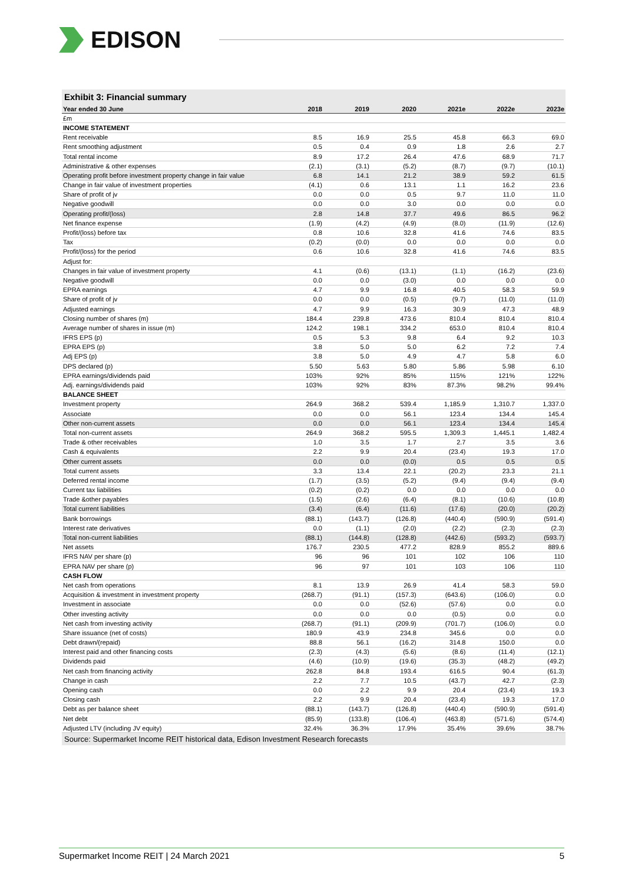EDISON
Exhibit 3: Financial summary
| Year ended 30 June | 2018 | 2019 | 2020 | 2021e | 2022e | 2023e |
| --- | --- | --- | --- | --- | --- | --- |
| £m | | | | | | |
| INCOME STATEMENT | | | | | | |
| Rent receivable | 8.5 | 16.9 | 25.5 | 45.8 | 66.3 | 69.0 |
| Rent smoothing adjustment | 0.5 | 0.4 | 0.9 | 1.8 | 2.6 | 2.7 |
| Total rental income | 8.9 | 17.2 | 26.4 | 47.6 | 68.9 | 71.7 |
| Administrative & other expenses | (2.1) | (3.1) | (5.2) | (8.7) | (9.7) | (10.1) |
| Operating profit before investment property change in fair value | 6.8 | 14.1 | 21.2 | 38.9 | 59.2 | 61.5 |
| Change in fair value of investment properties | (4.1) | 0.6 | 13.1 | 1.1 | 16.2 | 23.6 |
| Share of profit of jv | 0.0 | 0.0 | 0.5 | 9.7 | 11.0 | 11.0 |
| Negative goodwill | 0.0 | 0.0 | 3.0 | 0.0 | 0.0 | 0.0 |
| Operating profit/(loss) | 2.8 | 14.8 | 37.7 | 49.6 | 86.5 | 96.2 |
| Net finance expense | (1.9) | (4.2) | (4.9) | (8.0) | (11.9) | (12.6) |
| Profit/(loss) before tax | 0.8 | 10.6 | 32.8 | 41.6 | 74.6 | 83.5 |
| Tax | (0.2) | (0.0) | 0.0 | 0.0 | 0.0 | 0.0 |
| Profit/(loss) for the period | 0.6 | 10.6 | 32.8 | 41.6 | 74.6 | 83.5 |
| Adjust for: | | | | | | |
| Changes in fair value of investment property | 4.1 | (0.6) | (13.1) | (1.1) | (16.2) | (23.6) |
| Negative goodwill | 0.0 | 0.0 | (3.0) | 0.0 | 0.0 | 0.0 |
| EPRA earnings | 4.7 | 9.9 | 16.8 | 40.5 | 58.3 | 59.9 |
| Share of profit of jv | 0.0 | 0.0 | (0.5) | (9.7) | (11.0) | (11.0) |
| Adjusted earnings | 4.7 | 9.9 | 16.3 | 30.9 | 47.3 | 48.9 |
| Closing number of shares (m) | 184.4 | 239.8 | 473.6 | 810.4 | 810.4 | 810.4 |
| Average number of shares in issue (m) | 124.2 | 198.1 | 334.2 | 653.0 | 810.4 | 810.4 |
| IFRS EPS (p) | 0.5 | 5.3 | 9.8 | 6.4 | 9.2 | 10.3 |
| EPRA EPS (p) | 3.8 | 5.0 | 5.0 | 6.2 | 7.2 | 7.4 |
| Adj EPS (p) | 3.8 | 5.0 | 4.9 | 4.7 | 5.8 | 6.0 |
| DPS declared (p) | 5.50 | 5.63 | 5.80 | 5.86 | 5.98 | 6.10 |
| EPRA earnings/dividends paid | 103% | 92% | 85% | 115% | 121% | 122% |
| Adj. earnings/dividends paid | 103% | 92% | 83% | 87.3% | 98.2% | 99.4% |
| BALANCE SHEET | | | | | | |
| Investment property | 264.9 | 368.2 | 539.4 | 1,185.9 | 1,310.7 | 1,337.0 |
| Associate | 0.0 | 0.0 | 56.1 | 123.4 | 134.4 | 145.4 |
| Other non-current assets | 0.0 | 0.0 | 56.1 | 123.4 | 134.4 | 145.4 |
| Total non-current assets | 264.9 | 368.2 | 595.5 | 1,309.3 | 1,445.1 | 1,482.4 |
| Trade & other receivables | 1.0 | 3.5 | 1.7 | 2.7 | 3.5 | 3.6 |
| Cash & equivalents | 2.2 | 9.9 | 20.4 | (23.4) | 19.3 | 17.0 |
| Other current assets | 0.0 | 0.0 | (0.0) | 0.5 | 0.5 | 0.5 |
| Total current assets | 3.3 | 13.4 | 22.1 | (20.2) | 23.3 | 21.1 |
| Deferred rental income | (1.7) | (3.5) | (5.2) | (9.4) | (9.4) | (9.4) |
| Current tax liabilities | (0.2) | (0.2) | 0.0 | 0.0 | 0.0 | 0.0 |
| Trade &other payables | (1.5) | (2.6) | (6.4) | (8.1) | (10.6) | (10.8) |
| Total current liabilities | (3.4) | (6.4) | (11.6) | (17.6) | (20.0) | (20.2) |
| Bank borrowings | (88.1) | (143.7) | (126.8) | (440.4) | (590.9) | (591.4) |
| Interest rate derivatives | 0.0 | (1.1) | (2.0) | (2.2) | (2.3) | (2.3) |
| Total non-current liabilities | (88.1) | (144.8) | (128.8) | (442.6) | (593.2) | (593.7) |
| Net assets | 176.7 | 230.5 | 477.2 | 828.9 | 855.2 | 889.6 |
| IFRS NAV per share (p) | 96 | 96 | 101 | 102 | 106 | 110 |
| EPRA NAV per share (p) | 96 | 97 | 101 | 103 | 106 | 110 |
| CASH FLOW | | | | | | |
| Net cash from operations | 8.1 | 13.9 | 26.9 | 41.4 | 58.3 | 59.0 |
| Acquisition & investment in investment property | (268.7) | (91.1) | (157.3) | (643.6) | (106.0) | 0.0 |
| Investment in associate | 0.0 | 0.0 | (52.6) | (57.6) | 0.0 | 0.0 |
| Other investing activity | 0.0 | 0.0 | 0.0 | (0.5) | 0.0 | 0.0 |
| Net cash from investing activity | (268.7) | (91.1) | (209.9) | (701.7) | (106.0) | 0.0 |
| Share issuance (net of costs) | 180.9 | 43.9 | 234.8 | 345.6 | 0.0 | 0.0 |
| Debt drawn/(repaid) | 88.8 | 56.1 | (16.2) | 314.8 | 150.0 | 0.0 |
| Interest paid and other financing costs | (2.3) | (4.3) | (5.6) | (8.6) | (11.4) | (12.1) |
| Dividends paid | (4.6) | (10.9) | (19.6) | (35.3) | (48.2) | (49.2) |
| Net cash from financing activity | 262.8 | 84.8 | 193.4 | 616.5 | 90.4 | (61.3) |
| Change in cash | 2.2 | 7.7 | 10.5 | (43.7) | 42.7 | (2.3) |
| Opening cash | 0.0 | 2.2 | 9.9 | 20.4 | (23.4) | 19.3 |
| Closing cash | 2.2 | 9.9 | 20.4 | (23.4) | 19.3 | 17.0 |
| Debt as per balance sheet | (88.1) | (143.7) | (126.8) | (440.4) | (590.9) | (591.4) |
| Net debt | (85.9) | (133.8) | (106.4) | (463.8) | (571.6) | (574.4) |
| Adjusted LTV (including JV equity) | 32.4% | 36.3% | 17.9% | 35.4% | 39.6% | 38.7% |
Source: Supermarket Income REIT historical data, Edison Investment Research forecasts
Supermarket Income REIT | 24 March 2021 5